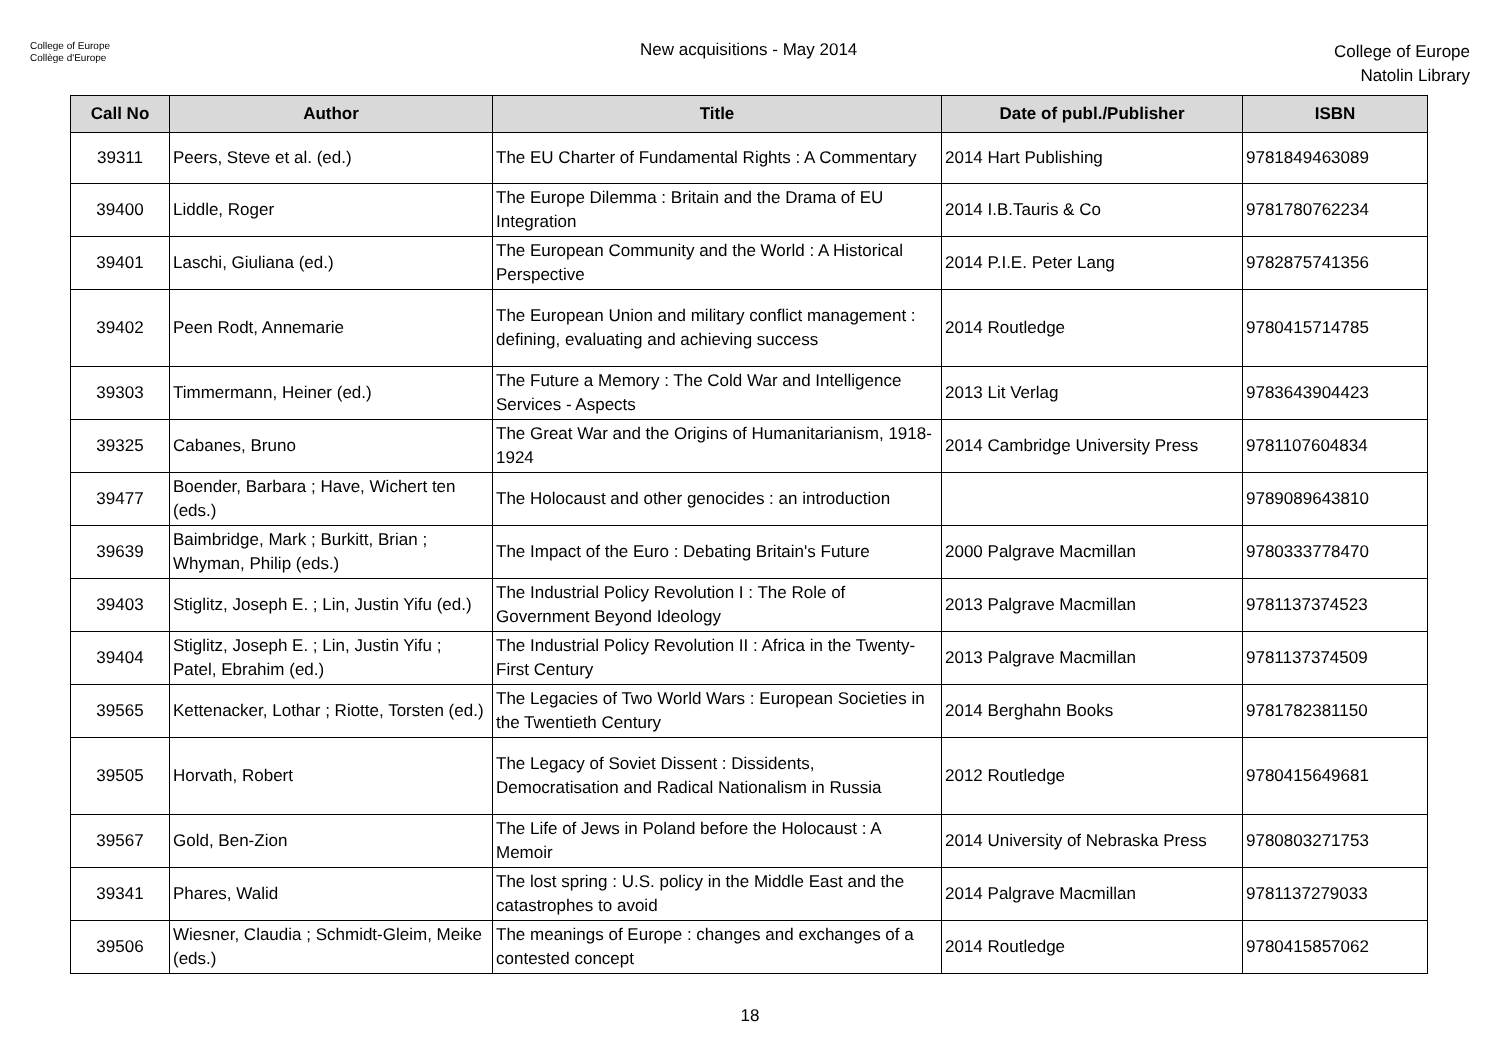College of Europe
Collège d'Europe
New acquisitions - May 2014
College of Europe
Natolin Library
| Call No | Author | Title | Date of publ./Publisher | ISBN |
| --- | --- | --- | --- | --- |
| 39311 | Peers, Steve et al. (ed.) | The EU Charter of Fundamental Rights : A Commentary | 2014 Hart Publishing | 9781849463089 |
| 39400 | Liddle, Roger | The Europe Dilemma : Britain and the Drama of EU Integration | 2014 I.B.Tauris & Co | 9781780762234 |
| 39401 | Laschi, Giuliana (ed.) | The European Community and the World : A Historical Perspective | 2014 P.I.E. Peter Lang | 9782875741356 |
| 39402 | Peen Rodt, Annemarie | The European Union and military conflict management : defining, evaluating and achieving success | 2014 Routledge | 9780415714785 |
| 39303 | Timmermann, Heiner (ed.) | The Future a Memory : The Cold War and Intelligence Services - Aspects | 2013 Lit Verlag | 9783643904423 |
| 39325 | Cabanes, Bruno | The Great War and the Origins of Humanitarianism, 1918-1924 | 2014 Cambridge University Press | 9781107604834 |
| 39477 | Boender, Barbara ; Have, Wichert ten (eds.) | The Holocaust and other genocides : an introduction | | 9789089643810 |
| 39639 | Baimbridge, Mark ; Burkitt, Brian ; Whyman, Philip (eds.) | The Impact of the Euro : Debating Britain's Future | 2000 Palgrave Macmillan | 9780333778470 |
| 39403 | Stiglitz, Joseph E. ; Lin, Justin Yifu (ed.) | The Industrial Policy Revolution I : The Role of Government Beyond Ideology | 2013 Palgrave Macmillan | 9781137374523 |
| 39404 | Stiglitz, Joseph E. ; Lin, Justin Yifu ; Patel, Ebrahim (ed.) | The Industrial Policy Revolution II : Africa in the Twenty-First Century | 2013 Palgrave Macmillan | 9781137374509 |
| 39565 | Kettenacker, Lothar ; Riotte, Torsten (ed.) | The Legacies of Two World Wars : European Societies in the Twentieth Century | 2014 Berghahn Books | 9781782381150 |
| 39505 | Horvath, Robert | The Legacy of Soviet Dissent : Dissidents, Democratisation and Radical Nationalism in Russia | 2012 Routledge | 9780415649681 |
| 39567 | Gold, Ben-Zion | The Life of Jews in Poland before the Holocaust : A Memoir | 2014 University of Nebraska Press | 9780803271753 |
| 39341 | Phares, Walid | The lost spring : U.S. policy in the Middle East and the catastrophes to avoid | 2014 Palgrave Macmillan | 9781137279033 |
| 39506 | Wiesner, Claudia ; Schmidt-Gleim, Meike (eds.) | The meanings of Europe : changes and exchanges of a contested concept | 2014 Routledge | 9780415857062 |
18